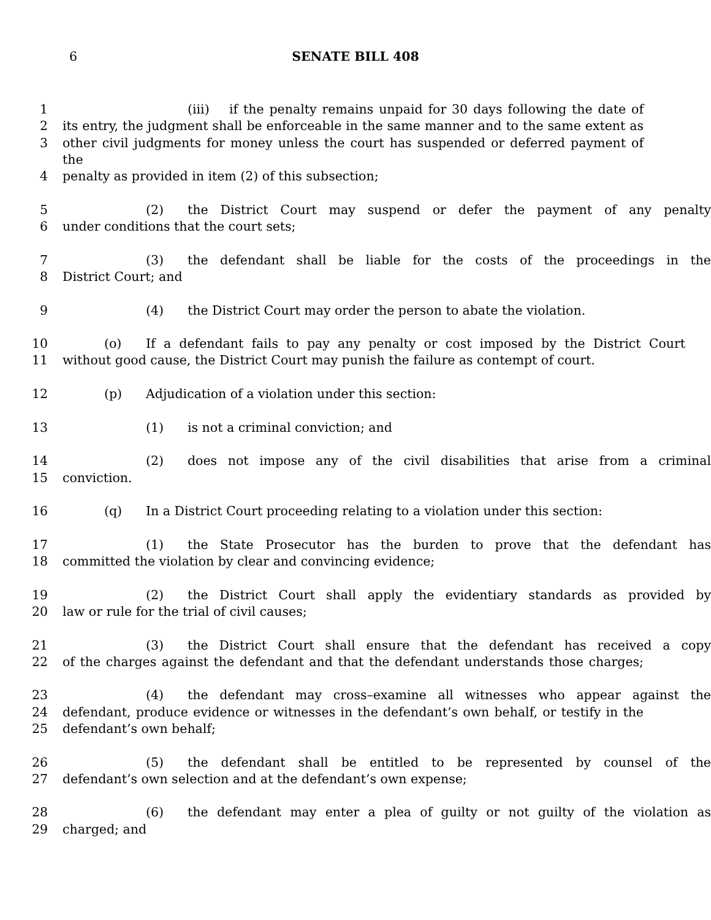6
SENATE BILL 408
1 (iii) if the penalty remains unpaid for 30 days following the date of
2 its entry, the judgment shall be enforceable in the same manner and to the same extent as
3 other civil judgments for money unless the court has suspended or deferred payment of the
4 penalty as provided in item (2) of this subsection;
5 (2) the District Court may suspend or defer the payment of any penalty
6 under conditions that the court sets;
7 (3) the defendant shall be liable for the costs of the proceedings in the
8 District Court; and
9 (4) the District Court may order the person to abate the violation.
10 (o) If a defendant fails to pay any penalty or cost imposed by the District Court
11 without good cause, the District Court may punish the failure as contempt of court.
12 (p) Adjudication of a violation under this section:
13 (1) is not a criminal conviction; and
14 (2) does not impose any of the civil disabilities that arise from a criminal
15 conviction.
16 (q) In a District Court proceeding relating to a violation under this section:
17 (1) the State Prosecutor has the burden to prove that the defendant has
18 committed the violation by clear and convincing evidence;
19 (2) the District Court shall apply the evidentiary standards as provided by
20 law or rule for the trial of civil causes;
21 (3) the District Court shall ensure that the defendant has received a copy
22 of the charges against the defendant and that the defendant understands those charges;
23 (4) the defendant may cross–examine all witnesses who appear against the
24 defendant, produce evidence or witnesses in the defendant’s own behalf, or testify in the
25 defendant’s own behalf;
26 (5) the defendant shall be entitled to be represented by counsel of the
27 defendant’s own selection and at the defendant’s own expense;
28 (6) the defendant may enter a plea of guilty or not guilty of the violation as
29 charged; and